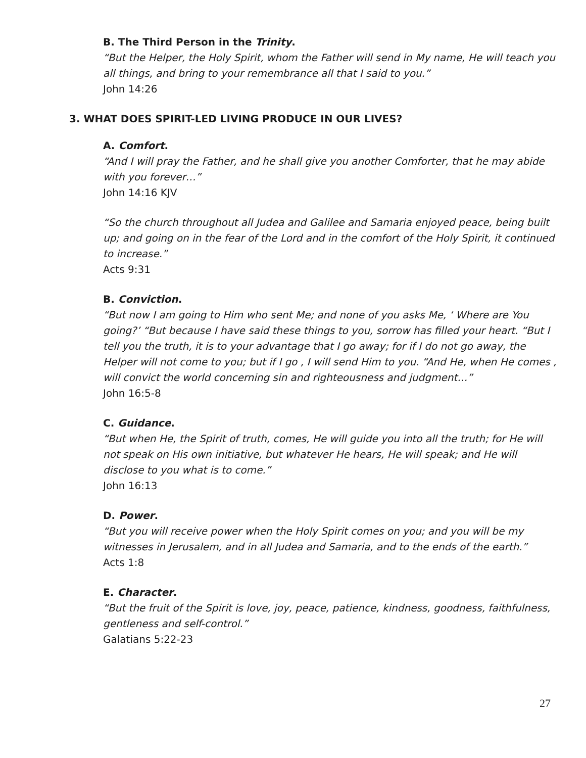B. The Third Person in the Trinity.
“But the Helper, the Holy Spirit, whom the Father will send in My name, He will teach you all things, and bring to your remembrance all that I said to you.”
John 14:26
3. WHAT DOES SPIRIT-LED LIVING PRODUCE IN OUR LIVES?
A. Comfort.
“And I will pray the Father, and he shall give you another Comforter, that he may abide with you forever…”
John 14:16 KJV
“So the church throughout all Judea and Galilee and Samaria enjoyed peace, being built up; and going on in the fear of the Lord and in the comfort of the Holy Spirit, it continued to increase.”
Acts 9:31
B. Conviction.
“But now I am going to Him who sent Me; and none of you asks Me, ‘ Where are You going?’ “But because I have said these things to you, sorrow has filled your heart. “But I tell you the truth, it is to your advantage that I go away; for if I do not go away, the Helper will not come to you; but if I go , I will send Him to you. “And He, when He comes , will convict the world concerning sin and righteousness and judgment…”
John 16:5-8
C. Guidance.
“But when He, the Spirit of truth, comes, He will guide you into all the truth; for He will not speak on His own initiative, but whatever He hears, He will speak; and He will disclose to you what is to come.”
John 16:13
D. Power.
“But you will receive power when the Holy Spirit comes on you; and you will be my witnesses in Jerusalem, and in all Judea and Samaria, and to the ends of the earth.”
Acts 1:8
E. Character.
“But the fruit of the Spirit is love, joy, peace, patience, kindness, goodness, faithfulness, gentleness and self-control.”
Galatians 5:22-23
27